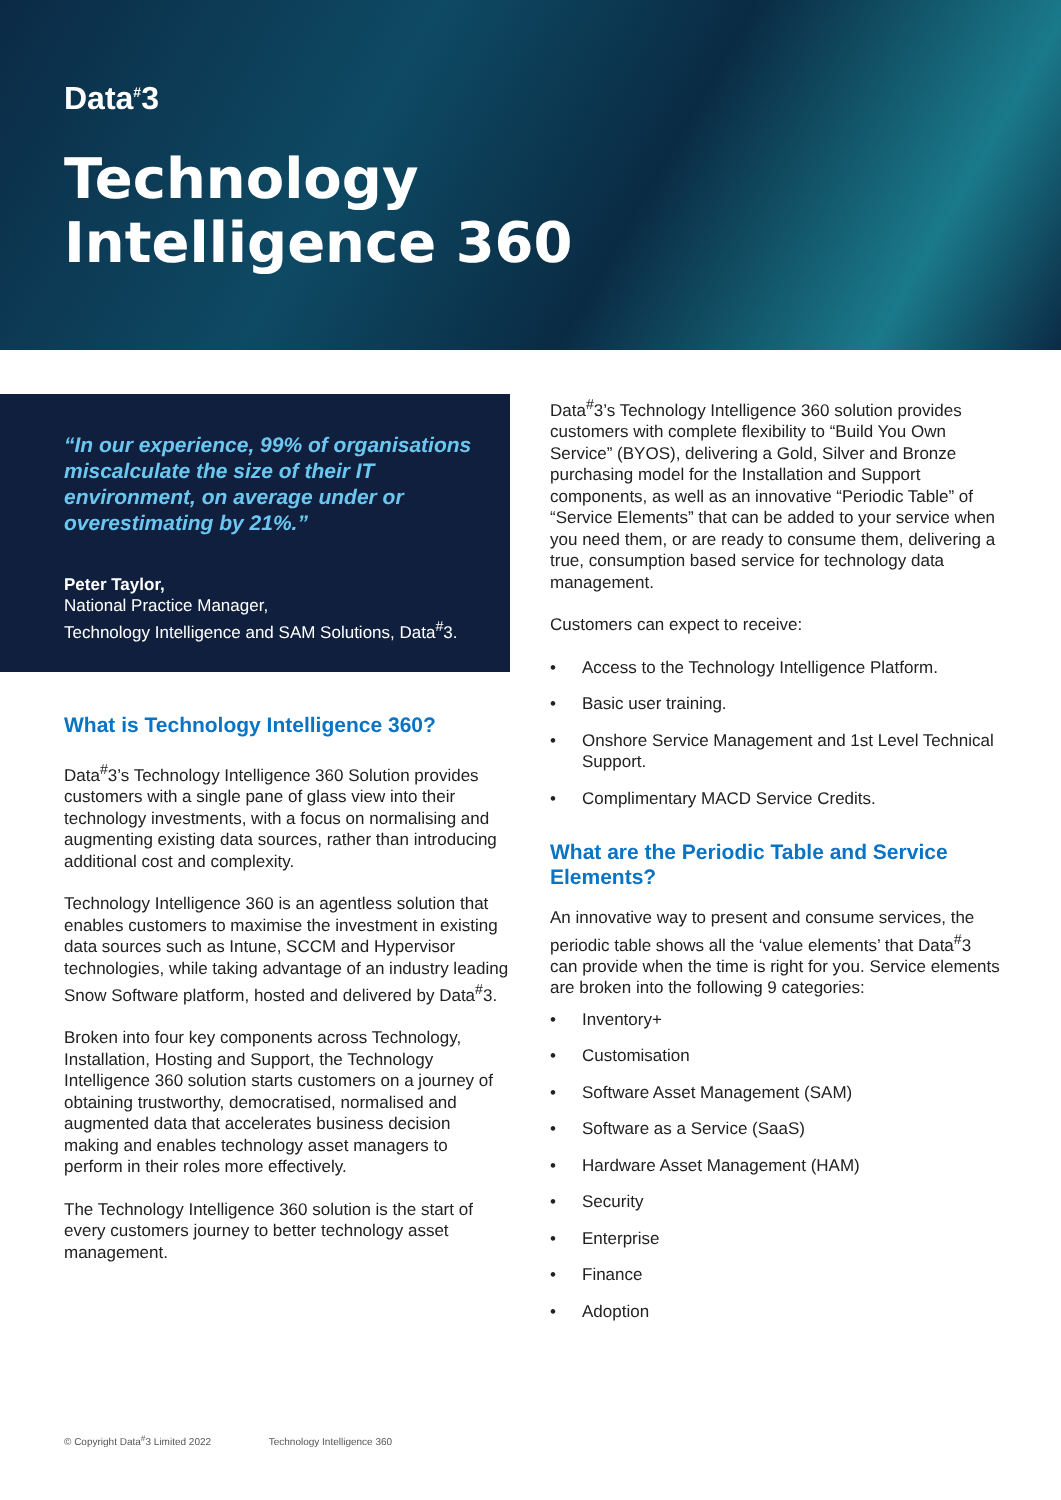Data<sup>#</sup>3
Technology
Intelligence 360
“In our experience, 99% of organisations miscalculate the size of their IT environment, on average under or overestimating by 21%.”
Peter Taylor,
National Practice Manager,
Technology Intelligence and SAM Solutions, Data<sup>#</sup>3.
What is Technology Intelligence 360?
Data<sup>#</sup>3’s Technology Intelligence 360 Solution provides customers with a single pane of glass view into their technology investments, with a focus on normalising and augmenting existing data sources, rather than introducing additional cost and complexity.
Technology Intelligence 360 is an agentless solution that enables customers to maximise the investment in existing data sources such as Intune, SCCM and Hypervisor technologies, while taking advantage of an industry leading Snow Software platform, hosted and delivered by Data<sup>#</sup>3.
Broken into four key components across Technology, Installation, Hosting and Support, the Technology Intelligence 360 solution starts customers on a journey of obtaining trustworthy, democratised, normalised and augmented data that accelerates business decision making and enables technology asset managers to perform in their roles more effectively.
The Technology Intelligence 360 solution is the start of every customers journey to better technology asset management.
Data<sup>#</sup>3’s Technology Intelligence 360 solution provides customers with complete flexibility to “Build You Own Service” (BYOS), delivering a Gold, Silver and Bronze purchasing model for the Installation and Support components, as well as an innovative “Periodic Table” of “Service Elements” that can be added to your service when you need them, or are ready to consume them, delivering a true, consumption based service for technology data management.
Customers can expect to receive:
• Access to the Technology Intelligence Platform.
• Basic user training.
• Onshore Service Management and 1st Level Technical Support.
• Complimentary MACD Service Credits.
What are the Periodic Table and Service Elements?
An innovative way to present and consume services, the periodic table shows all the ‘value elements’ that Data<sup>#</sup>3 can provide when the time is right for you. Service elements are broken into the following 9 categories:
• Inventory+
• Customisation
• Software Asset Management (SAM)
• Software as a Service (SaaS)
• Hardware Asset Management (HAM)
• Security
• Enterprise
• Finance
• Adoption
© Copyright Data<sup>#</sup>3 Limited 2022 Technology Intelligence 360